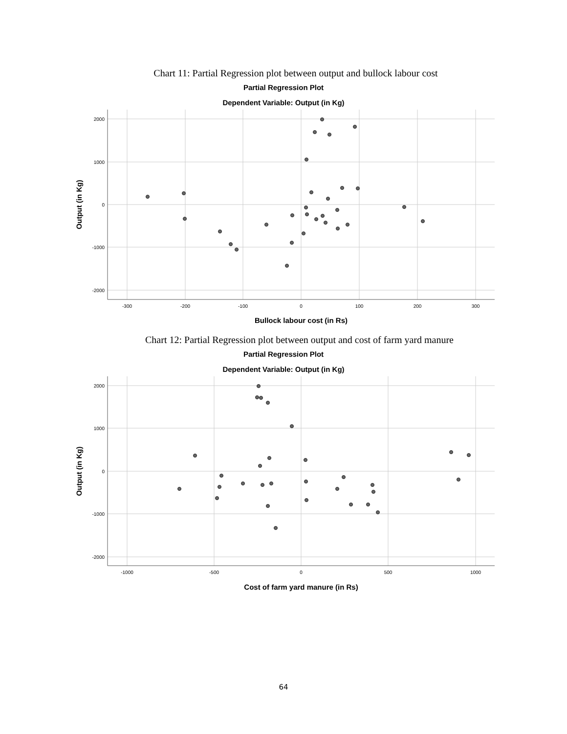Chart 11: Partial Regression plot between output and bullock labour cost
Partial Regression Plot
Dependent Variable: Output (in Kg)
2000
1000
0
-1000
-2000
-300
-200
-100
0
100
200
300
Bullock labour cost (in Rs)
Output (in Kg)
Chart 12: Partial Regression plot between output and cost of farm yard manure
Partial Regression Plot
Dependent Variable: Output (in Kg)
2000
1000
0
-1000
-2000
-1000
-500
0
500
1000
Cost of farm yard manure (in Rs)
Output (in Kg)
64